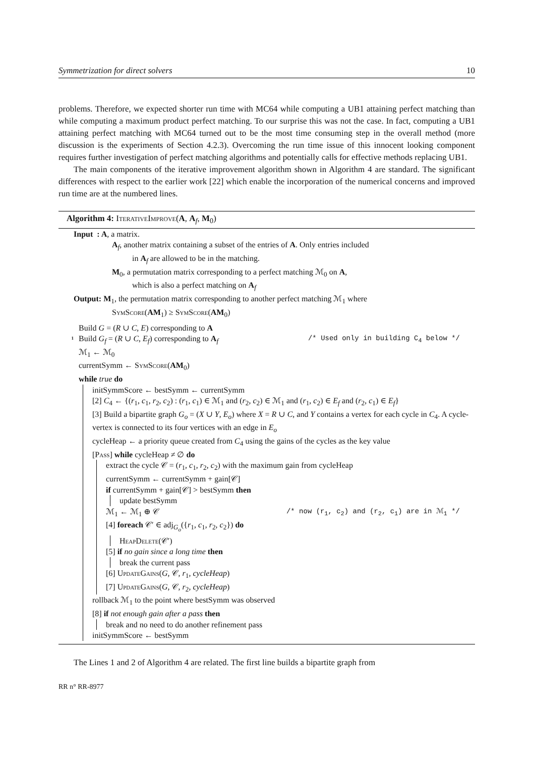Symmetrization for direct solvers 10
problems. Therefore, we expected shorter run time with MC64 while computing a UB1 attaining perfect matching than while computing a maximum product perfect matching. To our surprise this was not the case. In fact, computing a UB1 attaining perfect matching with MC64 turned out to be the most time consuming step in the overall method (more discussion is the experiments of Section 4.2.3). Overcoming the run time issue of this innocent looking component requires further investigation of perfect matching algorithms and potentially calls for effective methods replacing UB1.
The main components of the iterative improvement algorithm shown in Algorithm 4 are standard. The significant differences with respect to the earlier work [22] which enable the incorporation of the numerical concerns and improved run time are at the numbered lines.
Algorithm 4: IterativeImprove(A, A<sub>f</sub>, M<sub>0</sub>)
Input : A, a matrix.
A<sub>f</sub>, another matrix containing a subset of the entries of A. Only entries included
in A<sub>f</sub> are allowed to be in the matching.
M<sub>0</sub>, a permutation matrix corresponding to a perfect matching ℳ<sub>0</sub> on A,
which is also a perfect matching on A<sub>f</sub>
Output: M<sub>1</sub>, the permutation matrix corresponding to another perfect matching ℳ<sub>1</sub> where
SymScore(AM<sub>1</sub>) ≥ SymScore(AM<sub>0</sub>)
Build G = (R ∪ C, E) corresponding to A
1
Build G<sub>f</sub> = (R ∪ C, E<sub>f</sub>) corresponding to A<sub>f</sub> /* Used only in building C<sub>4</sub> below */
ℳ<sub>1</sub> ← ℳ<sub>0</sub>
currentSymm ← SymScore(AM<sub>0</sub>)
while true do
initSymmScore ← bestSymm ← currentSymm
[2] C<sub>4</sub> ← {(r<sub>1</sub>, c<sub>1</sub>, r<sub>2</sub>, c<sub>2</sub>) : (r<sub>1</sub>, c<sub>1</sub>) ∈ ℳ<sub>1</sub> and (r<sub>2</sub>, c<sub>2</sub>) ∈ ℳ<sub>1</sub> and (r<sub>1</sub>, c<sub>2</sub>) ∈ E<sub>f</sub> and (r<sub>2</sub>, c<sub>1</sub>) ∈ E<sub>f</sub>}
[3] Build a bipartite graph G<sub>o</sub> = (X ∪ Y, E<sub>o</sub>) where X = R ∪ C, and Y contains a vertex for each cycle in C<sub>4</sub>. A cycle-vertex is connected to its four vertices with an edge in E<sub>o</sub>
cycleHeap ← a priority queue created from C<sub>4</sub> using the gains of the cycles as the key value
[Pass] while cycleHeap ≠ ∅ do
extract the cycle 𝒞 = (r<sub>1</sub>, c<sub>1</sub>, r<sub>2</sub>, c<sub>2</sub>) with the maximum gain from cycleHeap
currentSymm ← currentSymm + gain[𝒞]
if currentSymm + gain[𝒞] > bestSymm then
update bestSymm
ℳ<sub>1</sub> ← ℳ<sub>1</sub> ⊕ 𝒞 /* now (r<sub>1</sub>, c<sub>2</sub>) and (r<sub>2</sub>, c<sub>1</sub>) are in ℳ<sub>1</sub> */
[4] foreach 𝒞′ ∈ adj<sub>G<sub>o</sub></sub>({r<sub>1</sub>, c<sub>1</sub>, r<sub>2</sub>, c<sub>2</sub>}) do
HeapDelete(𝒞′)
[5] if no gain since a long time then
break the current pass
[6] UpdateGains(G, 𝒞, r<sub>1</sub>, cycleHeap)
[7] UpdateGains(G, 𝒞, r<sub>2</sub>, cycleHeap)
rollback ℳ<sub>1</sub> to the point where bestSymm was observed
[8] if not enough gain after a pass then
break and no need to do another refinement pass
initSymmScore ← bestSymm
The Lines 1 and 2 of Algorithm 4 are related. The first line builds a bipartite graph from
RR n° RR-8977